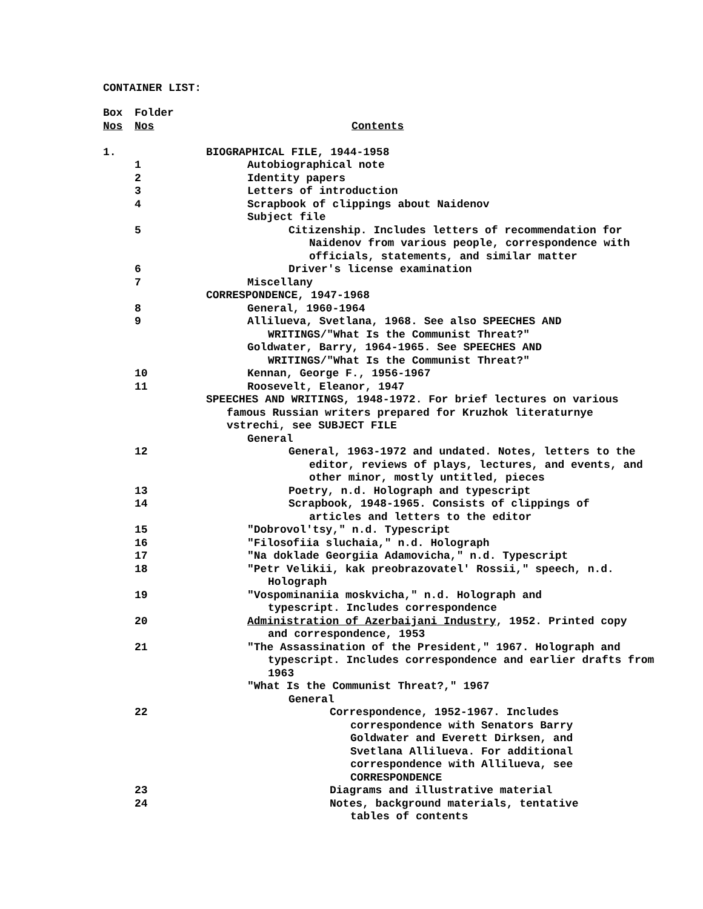CONTAINER LIST:
| Box | Folder | |
| Nos | Nos | Contents |
| 1. | | BIOGRAPHICAL FILE, 1944-1958 |
| | 1 | Autobiographical note |
| | 2 | Identity papers |
| | 3 | Letters of introduction |
| | 4 | Scrapbook of clippings about Naidenov |
| | | Subject file |
| | 5 | Citizenship. Includes letters of recommendation for Naidenov from various people, correspondence with officials, statements, and similar matter |
| | 6 | Driver's license examination |
| | 7 | Miscellany |
| | | CORRESPONDENCE, 1947-1968 |
| | 8 | General, 1960-1964 |
| | 9 | Allilueva, Svetlana, 1968. See also SPEECHES AND WRITINGS/"What Is the Communist Threat?" |
| | | Goldwater, Barry, 1964-1965. See SPEECHES AND WRITINGS/"What Is the Communist Threat?" |
| | 10 | Kennan, George F., 1956-1967 |
| | 11 | Roosevelt, Eleanor, 1947 |
| | | SPEECHES AND WRITINGS, 1948-1972. For brief lectures on various famous Russian writers prepared for Kruzhok literaturnye vstrechi, see SUBJECT FILE |
| | | General |
| | 12 | General, 1963-1972 and undated. Notes, letters to the editor, reviews of plays, lectures, and events, and other minor, mostly untitled, pieces |
| | 13 | Poetry, n.d. Holograph and typescript |
| | 14 | Scrapbook, 1948-1965. Consists of clippings of articles and letters to the editor |
| | 15 | "Dobrovol'tsy," n.d. Typescript |
| | 16 | "Filosofiia sluchaia," n.d. Holograph |
| | 17 | "Na doklade Georgiia Adamovicha," n.d. Typescript |
| | 18 | "Petr Velikii, kak preobrazovatel' Rossii," speech, n.d. Holograph |
| | 19 | "Vospominaniia moskvicha," n.d. Holograph and typescript. Includes correspondence |
| | 20 | Administration of Azerbaijani Industry , 1952. Printed copy and correspondence, 1953 |
| | 21 | "The Assassination of the President," 1967. Holograph and typescript. Includes correspondence and earlier drafts from 1963 |
| | | "What Is the Communist Threat?," 1967 |
| | | General |
| | 22 | Correspondence, 1952-1967. Includes correspondence with Senators Barry Goldwater and Everett Dirksen, and Svetlana Allilueva. For additional correspondence with Allilueva, see CORRESPONDENCE |
| | 23 | Diagrams and illustrative material |
| | 24 | Notes, background materials, tentative tables of contents |